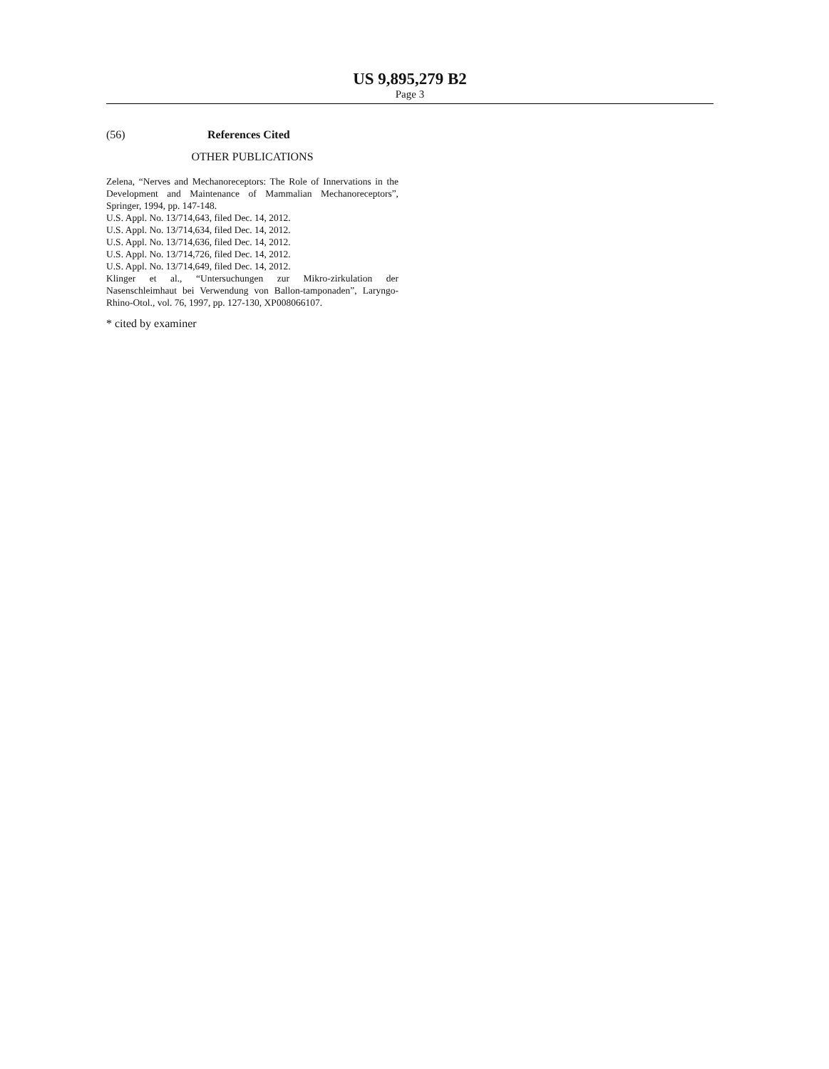US 9,895,279 B2
Page 3
(56) References Cited
OTHER PUBLICATIONS
Zelena, “Nerves and Mechanoreceptors: The Role of Innervations in the Development and Maintenance of Mammalian Mechanoreceptors”, Springer, 1994, pp. 147-148.
U.S. Appl. No. 13/714,643, filed Dec. 14, 2012.
U.S. Appl. No. 13/714,634, filed Dec. 14, 2012.
U.S. Appl. No. 13/714,636, filed Dec. 14, 2012.
U.S. Appl. No. 13/714,726, filed Dec. 14, 2012.
U.S. Appl. No. 13/714,649, filed Dec. 14, 2012.
Klinger et al., “Untersuchungen zur Mikro-zirkulation der Nasenschleimhaut bei Verwendung von Ballon-tamponaden”, Laryngo-Rhino-Otol., vol. 76, 1997, pp. 127-130, XP008066107.
* cited by examiner